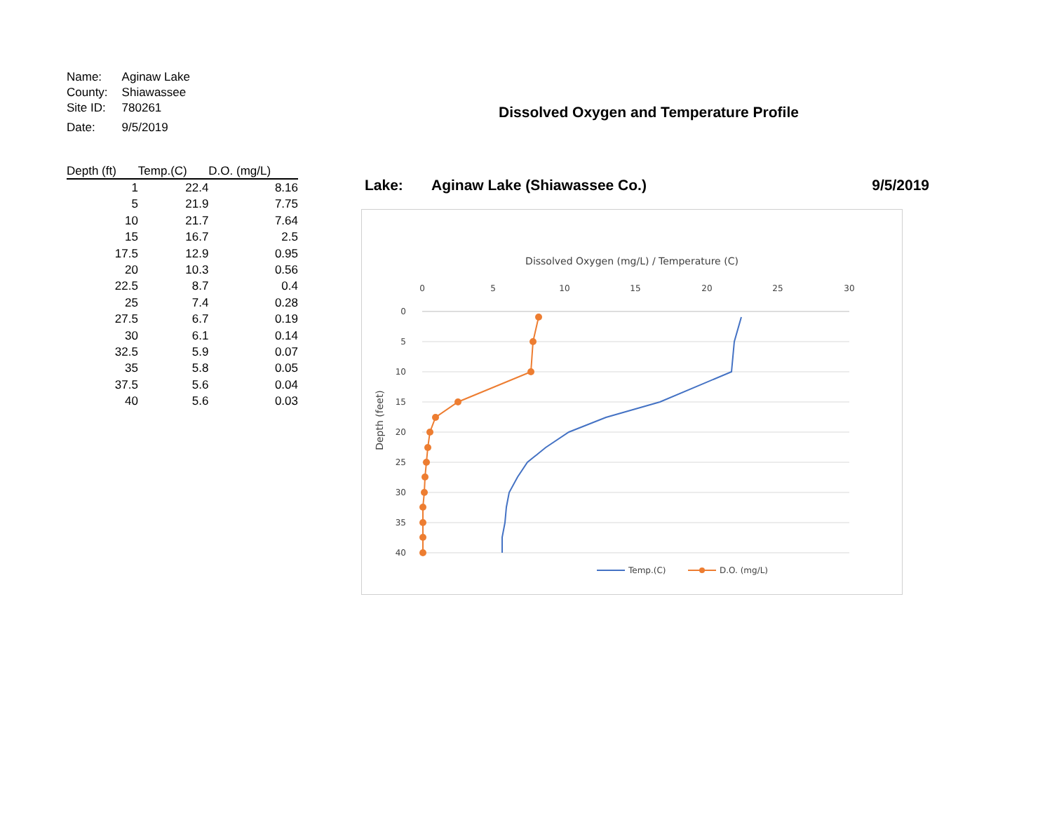| Name: | Aginaw Lake |
| County: | Shiawassee |
| Site ID: | 780261 |
| Date: | 9/5/2019 |
| Depth (ft) | Temp.(C) | D.O. (mg/L) |
| --- | --- | --- |
| 1 | 22.4 | 8.16 |
| 5 | 21.9 | 7.75 |
| 10 | 21.7 | 7.64 |
| 15 | 16.7 | 2.5 |
| 17.5 | 12.9 | 0.95 |
| 20 | 10.3 | 0.56 |
| 22.5 | 8.7 | 0.4 |
| 25 | 7.4 | 0.28 |
| 27.5 | 6.7 | 0.19 |
| 30 | 6.1 | 0.14 |
| 32.5 | 5.9 | 0.07 |
| 35 | 5.8 | 0.05 |
| 37.5 | 5.6 | 0.04 |
| 40 | 5.6 | 0.03 |
Dissolved Oxygen and Temperature Profile
Lake: Aginaw Lake (Shiawassee Co.) 9/5/2019
Dissolved Oxygen (mg/L) / Temperature (C)
0
5
10
15
20
25
30
0
5
10
15
20
25
30
35
40
Depth (feet)
Temp.(C)
D.O. (mg/L)